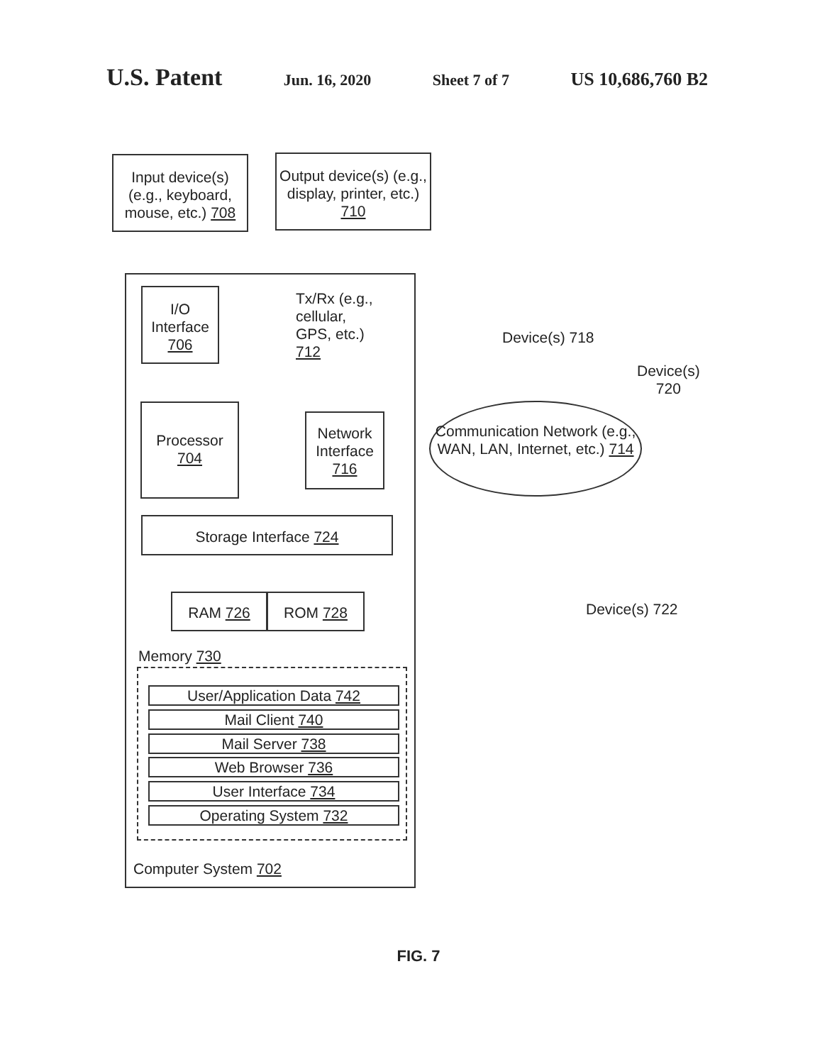U.S. Patent
Jun. 16, 2020 Sheet 7 of 7
US 10,686,760 B2
Input device(s) (e.g., keyboard, mouse, etc.) 708
Output device(s) (e.g., display, printer, etc.) 710
I/O Interface 706
Tx/Rx (e.g.,
cellular,
GPS, etc.)
712
Processor 704
Network Interface 716
Storage Interface 724
RAM 726 ROM 728
Memory 730
User/Application Data 742
Mail Client 740
Mail Server 738
Web Browser 736
User Interface 734
Operating System 732
Computer System 702
Communication Network (e.g., WAN, LAN, Internet, etc.) 714
Device(s) 718
Device(s)
720
Device(s) 722
FIG. 7